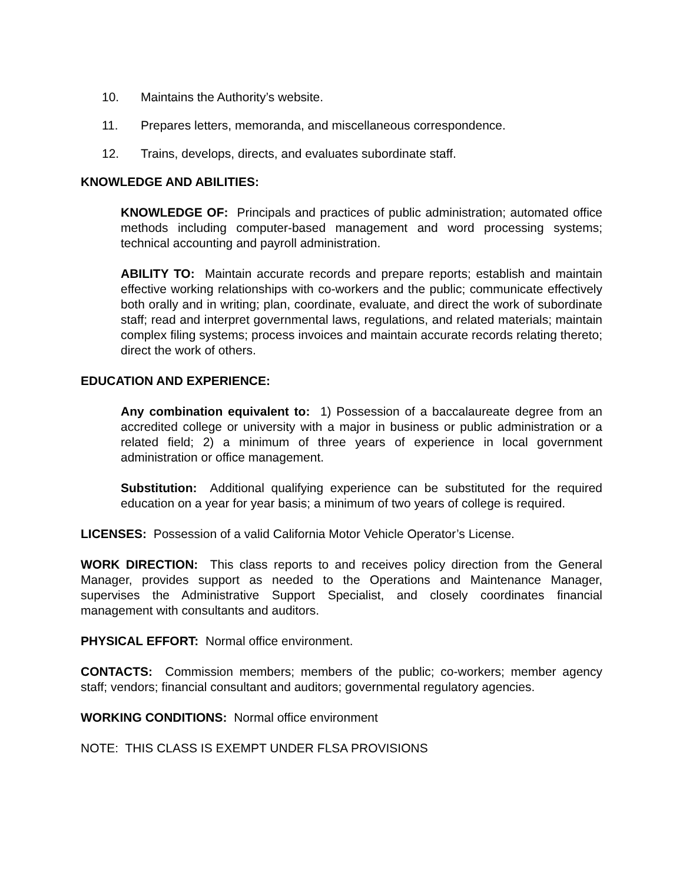10. Maintains the Authority’s website.
11. Prepares letters, memoranda, and miscellaneous correspondence.
12. Trains, develops, directs, and evaluates subordinate staff.
KNOWLEDGE AND ABILITIES:
KNOWLEDGE OF: Principals and practices of public administration; automated office methods including computer-based management and word processing systems; technical accounting and payroll administration.
ABILITY TO: Maintain accurate records and prepare reports; establish and maintain effective working relationships with co-workers and the public; communicate effectively both orally and in writing; plan, coordinate, evaluate, and direct the work of subordinate staff; read and interpret governmental laws, regulations, and related materials; maintain complex filing systems; process invoices and maintain accurate records relating thereto; direct the work of others.
EDUCATION AND EXPERIENCE:
Any combination equivalent to: 1) Possession of a baccalaureate degree from an accredited college or university with a major in business or public administration or a related field; 2) a minimum of three years of experience in local government administration or office management.
Substitution: Additional qualifying experience can be substituted for the required education on a year for year basis; a minimum of two years of college is required.
LICENSES: Possession of a valid California Motor Vehicle Operator’s License.
WORK DIRECTION: This class reports to and receives policy direction from the General Manager, provides support as needed to the Operations and Maintenance Manager, supervises the Administrative Support Specialist, and closely coordinates financial management with consultants and auditors.
PHYSICAL EFFORT: Normal office environment.
CONTACTS: Commission members; members of the public; co-workers; member agency staff; vendors; financial consultant and auditors; governmental regulatory agencies.
WORKING CONDITIONS: Normal office environment
NOTE: THIS CLASS IS EXEMPT UNDER FLSA PROVISIONS